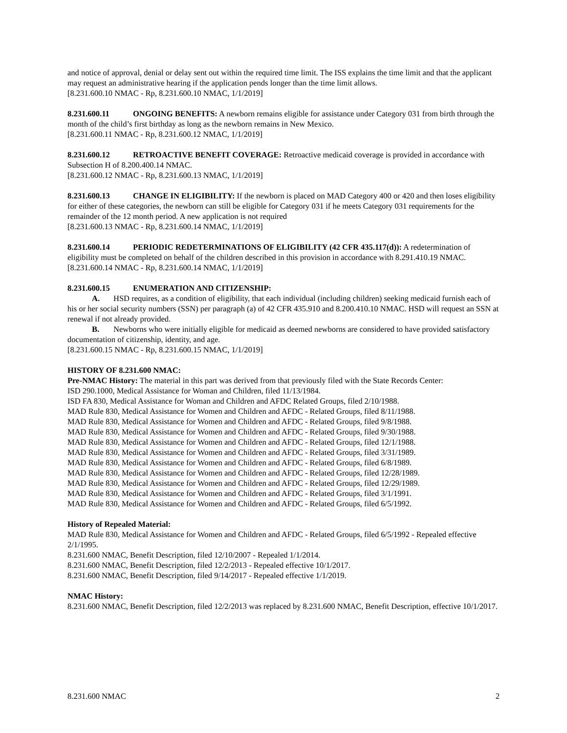and notice of approval, denial or delay sent out within the required time limit. The ISS explains the time limit and that the applicant may request an administrative hearing if the application pends longer than the time limit allows.
[8.231.600.10 NMAC - Rp, 8.231.600.10 NMAC, 1/1/2019]
8.231.600.11 ONGOING BENEFITS: A newborn remains eligible for assistance under Category 031 from birth through the month of the child’s first birthday as long as the newborn remains in New Mexico.
[8.231.600.11 NMAC - Rp, 8.231.600.12 NMAC, 1/1/2019]
8.231.600.12 RETROACTIVE BENEFIT COVERAGE: Retroactive medicaid coverage is provided in accordance with Subsection H of 8.200.400.14 NMAC.
[8.231.600.12 NMAC - Rp, 8.231.600.13 NMAC, 1/1/2019]
8.231.600.13 CHANGE IN ELIGIBILITY: If the newborn is placed on MAD Category 400 or 420 and then loses eligibility for either of these categories, the newborn can still be eligible for Category 031 if he meets Category 031 requirements for the remainder of the 12 month period. A new application is not required
[8.231.600.13 NMAC - Rp, 8.231.600.14 NMAC, 1/1/2019]
8.231.600.14 PERIODIC REDETERMINATIONS OF ELIGIBILITY (42 CFR 435.117(d)): A redetermination of eligibility must be completed on behalf of the children described in this provision in accordance with 8.291.410.19 NMAC.
[8.231.600.14 NMAC - Rp, 8.231.600.14 NMAC, 1/1/2019]
8.231.600.15 ENUMERATION AND CITIZENSHIP:
A. HSD requires, as a condition of eligibility, that each individual (including children) seeking medicaid furnish each of his or her social security numbers (SSN) per paragraph (a) of 42 CFR 435.910 and 8.200.410.10 NMAC. HSD will request an SSN at renewal if not already provided.
B. Newborns who were initially eligible for medicaid as deemed newborns are considered to have provided satisfactory documentation of citizenship, identity, and age.
[8.231.600.15 NMAC - Rp, 8.231.600.15 NMAC, 1/1/2019]
HISTORY OF 8.231.600 NMAC:
Pre-NMAC History: The material in this part was derived from that previously filed with the State Records Center:
ISD 290.1000, Medical Assistance for Woman and Children, filed 11/13/1984.
ISD FA 830, Medical Assistance for Woman and Children and AFDC Related Groups, filed 2/10/1988.
MAD Rule 830, Medical Assistance for Women and Children and AFDC - Related Groups, filed 8/11/1988.
MAD Rule 830, Medical Assistance for Women and Children and AFDC - Related Groups, filed 9/8/1988.
MAD Rule 830, Medical Assistance for Women and Children and AFDC - Related Groups, filed 9/30/1988.
MAD Rule 830, Medical Assistance for Women and Children and AFDC - Related Groups, filed 12/1/1988.
MAD Rule 830, Medical Assistance for Women and Children and AFDC - Related Groups, filed 3/31/1989.
MAD Rule 830, Medical Assistance for Women and Children and AFDC - Related Groups, filed 6/8/1989.
MAD Rule 830, Medical Assistance for Women and Children and AFDC - Related Groups, filed 12/28/1989.
MAD Rule 830, Medical Assistance for Women and Children and AFDC - Related Groups, filed 12/29/1989.
MAD Rule 830, Medical Assistance for Women and Children and AFDC - Related Groups, filed 3/1/1991.
MAD Rule 830, Medical Assistance for Women and Children and AFDC - Related Groups, filed 6/5/1992.
History of Repealed Material:
MAD Rule 830, Medical Assistance for Women and Children and AFDC - Related Groups, filed 6/5/1992 - Repealed effective 2/1/1995.
8.231.600 NMAC, Benefit Description, filed 12/10/2007 - Repealed 1/1/2014.
8.231.600 NMAC, Benefit Description, filed 12/2/2013 - Repealed effective 10/1/2017.
8.231.600 NMAC, Benefit Description, filed 9/14/2017 - Repealed effective 1/1/2019.
NMAC History:
8.231.600 NMAC, Benefit Description, filed 12/2/2013 was replaced by 8.231.600 NMAC, Benefit Description, effective 10/1/2017.
8.231.600 NMAC 2